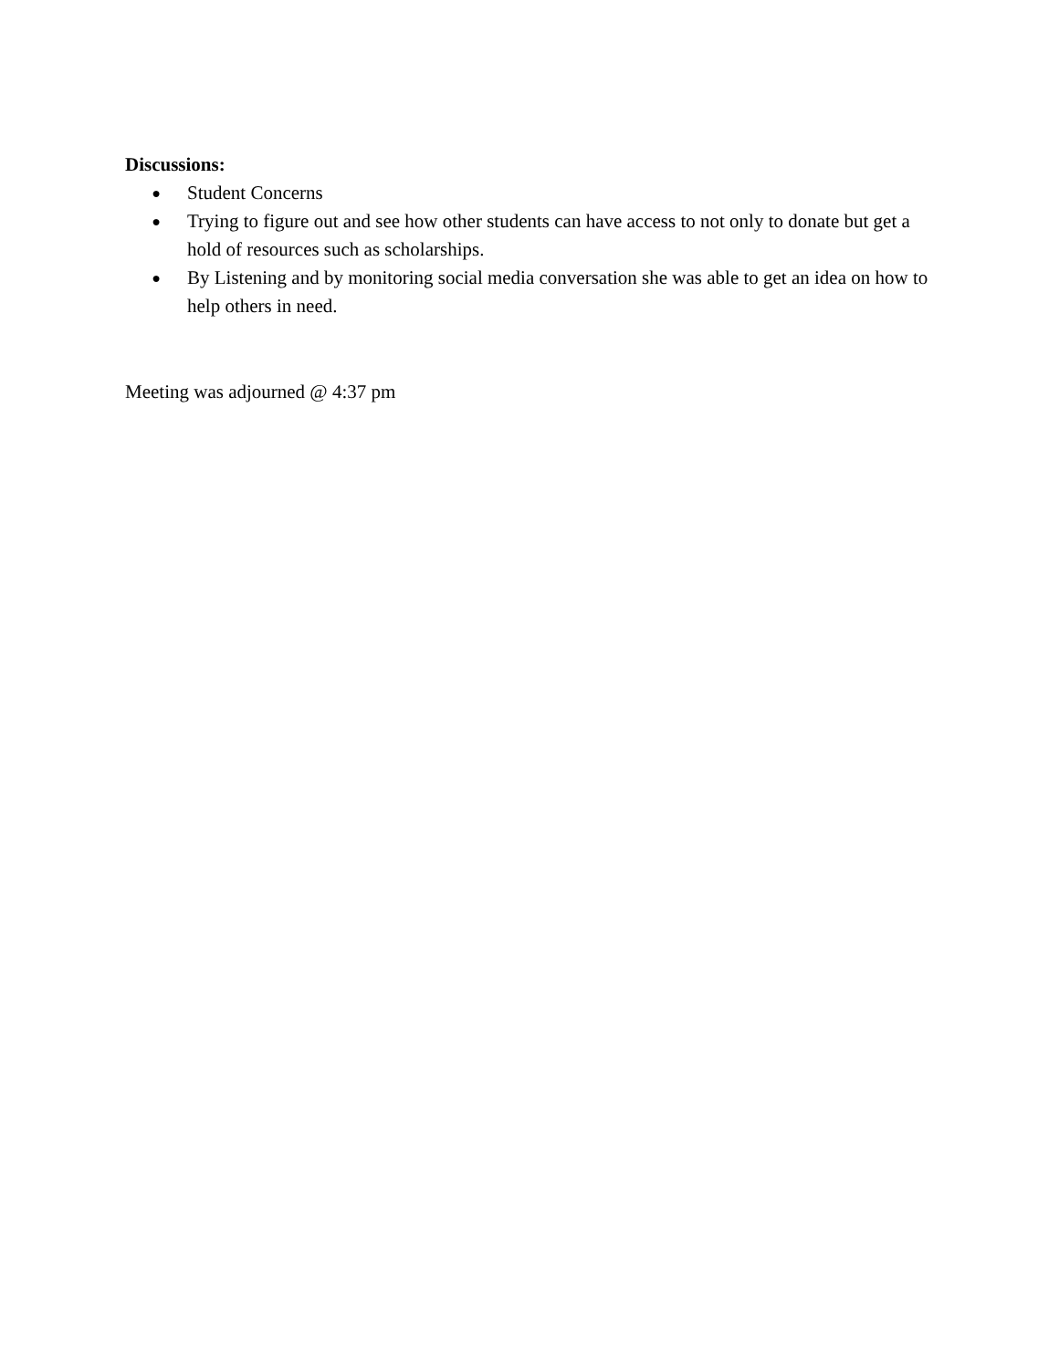Discussions:
● Student Concerns
● Trying to figure out and see how other students can have access to not only to donate but get a hold of resources such as scholarships.
● By Listening and by monitoring social media conversation she was able to get an idea on how to help others in need.
Meeting was adjourned @ 4:37 pm